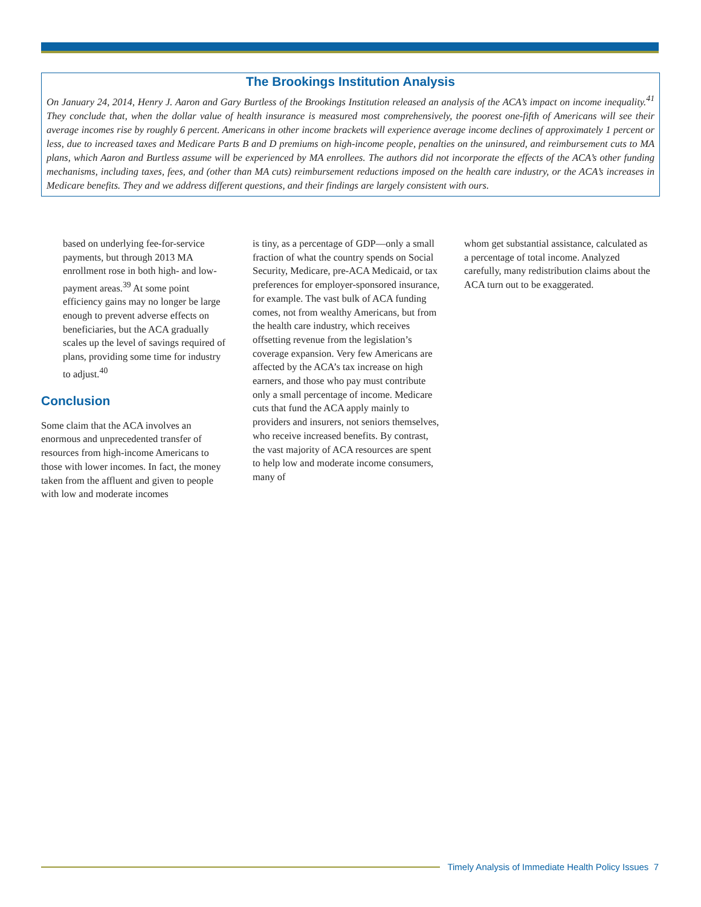The Brookings Institution Analysis
On January 24, 2014, Henry J. Aaron and Gary Burtless of the Brookings Institution released an analysis of the ACA’s impact on income inequality.<sup>41</sup> They conclude that, when the dollar value of health insurance is measured most comprehensively, the poorest one-fifth of Americans will see their average incomes rise by roughly 6 percent. Americans in other income brackets will experience average income declines of approximately 1 percent or less, due to increased taxes and Medicare Parts B and D premiums on high-income people, penalties on the uninsured, and reimbursement cuts to MA plans, which Aaron and Burtless assume will be experienced by MA enrollees. The authors did not incorporate the effects of the ACA’s other funding mechanisms, including taxes, fees, and (other than MA cuts) reimbursement reductions imposed on the health care industry, or the ACA’s increases in Medicare benefits. They and we address different questions, and their findings are largely consistent with ours.
based on underlying fee-for-service payments, but through 2013 MA enrollment rose in both high- and low-payment areas.<sup>39</sup> At some point efficiency gains may no longer be large enough to prevent adverse effects on beneficiaries, but the ACA gradually scales up the level of savings required of plans, providing some time for industry to adjust.<sup>40</sup>
Conclusion
Some claim that the ACA involves an enormous and unprecedented transfer of resources from high-income Americans to those with lower incomes. In fact, the money taken from the affluent and given to people with low and moderate incomes
is tiny, as a percentage of GDP—only a small fraction of what the country spends on Social Security, Medicare, pre-ACA Medicaid, or tax preferences for employer-sponsored insurance, for example. The vast bulk of ACA funding comes, not from wealthy Americans, but from the health care industry, which receives offsetting revenue from the legislation’s coverage expansion. Very few Americans are affected by the ACA’s tax increase on high earners, and those who pay must contribute only a small percentage of income. Medicare cuts that fund the ACA apply mainly to providers and insurers, not seniors themselves, who receive increased benefits. By contrast, the vast majority of ACA resources are spent to help low and moderate income consumers, many of
whom get substantial assistance, calculated as a percentage of total income. Analyzed carefully, many redistribution claims about the ACA turn out to be exaggerated.
Timely Analysis of Immediate Health Policy Issues 7